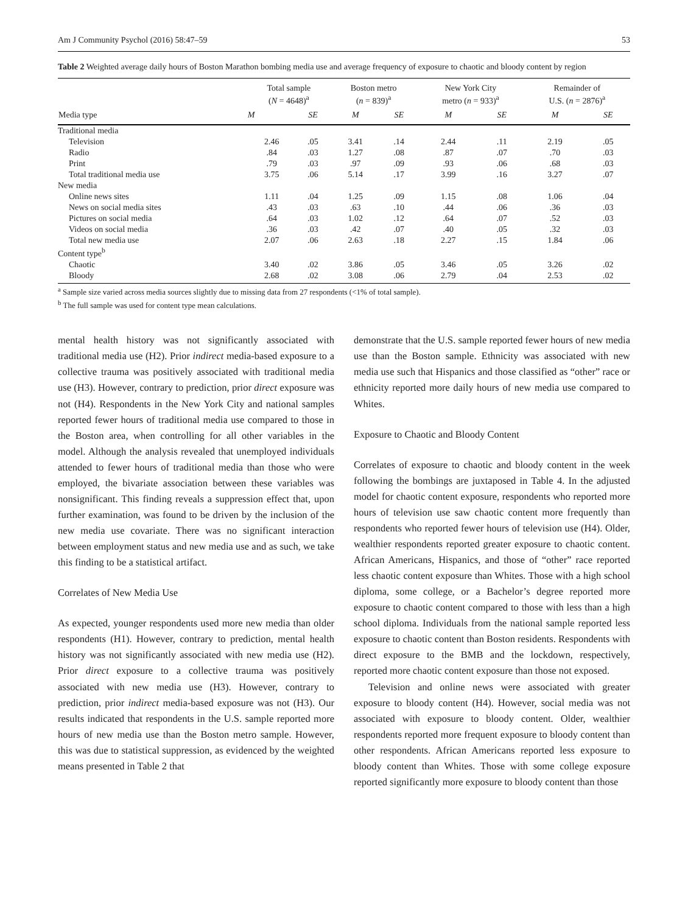Am J Community Psychol (2016) 58:47–59 53
Table 2 Weighted average daily hours of Boston Marathon bombing media use and average frequency of exposure to chaotic and bloody content by region
| Media type | Total sample ( N = 4648)<sup>a</sup> | | Boston metro ( n = 839)<sup>a</sup> | | New York City metro ( n = 933)<sup>a</sup> | | Remainder of U.S. ( n = 2876)<sup>a</sup> | |
| --- | --- | --- | --- | --- | --- | --- | --- | --- |
| | M | SE | M | SE | M | SE | M | SE |
| Traditional media | | | | | | | | |
| Television | 2.46 | .05 | 3.41 | .14 | 2.44 | .11 | 2.19 | .05 |
| Radio | .84 | .03 | 1.27 | .08 | .87 | .07 | .70 | .03 |
| Print | .79 | .03 | .97 | .09 | .93 | .06 | .68 | .03 |
| Total traditional media use | 3.75 | .06 | 5.14 | .17 | 3.99 | .16 | 3.27 | .07 |
| New media | | | | | | | | |
| Online news sites | 1.11 | .04 | 1.25 | .09 | 1.15 | .08 | 1.06 | .04 |
| News on social media sites | .43 | .03 | .63 | .10 | .44 | .06 | .36 | .03 |
| Pictures on social media | .64 | .03 | 1.02 | .12 | .64 | .07 | .52 | .03 |
| Videos on social media | .36 | .03 | .42 | .07 | .40 | .05 | .32 | .03 |
| Total new media use | 2.07 | .06 | 2.63 | .18 | 2.27 | .15 | 1.84 | .06 |
| Content type<sup>b</sup> | | | | | | | | |
| Chaotic | 3.40 | .02 | 3.86 | .05 | 3.46 | .05 | 3.26 | .02 |
| Bloody | 2.68 | .02 | 3.08 | .06 | 2.79 | .04 | 2.53 | .02 |
<sup>a</sup> Sample size varied across media sources slightly due to missing data from 27 respondents (<1% of total sample).
<sup>b</sup> The full sample was used for content type mean calculations.
mental health history was not significantly associated with traditional media use (H2). Prior indirect media-based exposure to a collective trauma was positively associated with traditional media use (H3). However, contrary to prediction, prior direct exposure was not (H4). Respondents in the New York City and national samples reported fewer hours of traditional media use compared to those in the Boston area, when controlling for all other variables in the model. Although the analysis revealed that unemployed individuals attended to fewer hours of traditional media than those who were employed, the bivariate association between these variables was nonsignificant. This finding reveals a suppression effect that, upon further examination, was found to be driven by the inclusion of the new media use covariate. There was no significant interaction between employment status and new media use and as such, we take this finding to be a statistical artifact.
Correlates of New Media Use
As expected, younger respondents used more new media than older respondents (H1). However, contrary to prediction, mental health history was not significantly associated with new media use (H2). Prior direct exposure to a collective trauma was positively associated with new media use (H3). However, contrary to prediction, prior indirect media-based exposure was not (H3). Our results indicated that respondents in the U.S. sample reported more hours of new media use than the Boston metro sample. However, this was due to statistical suppression, as evidenced by the weighted means presented in Table 2 that
demonstrate that the U.S. sample reported fewer hours of new media use than the Boston sample. Ethnicity was associated with new media use such that Hispanics and those classified as “other” race or ethnicity reported more daily hours of new media use compared to Whites.
Exposure to Chaotic and Bloody Content
Correlates of exposure to chaotic and bloody content in the week following the bombings are juxtaposed in Table 4. In the adjusted model for chaotic content exposure, respondents who reported more hours of television use saw chaotic content more frequently than respondents who reported fewer hours of television use (H4). Older, wealthier respondents reported greater exposure to chaotic content. African Americans, Hispanics, and those of “other” race reported less chaotic content exposure than Whites. Those with a high school diploma, some college, or a Bachelor’s degree reported more exposure to chaotic content compared to those with less than a high school diploma. Individuals from the national sample reported less exposure to chaotic content than Boston residents. Respondents with direct exposure to the BMB and the lockdown, respectively, reported more chaotic content exposure than those not exposed.
Television and online news were associated with greater exposure to bloody content (H4). However, social media was not associated with exposure to bloody content. Older, wealthier respondents reported more frequent exposure to bloody content than other respondents. African Americans reported less exposure to bloody content than Whites. Those with some college exposure reported significantly more exposure to bloody content than those